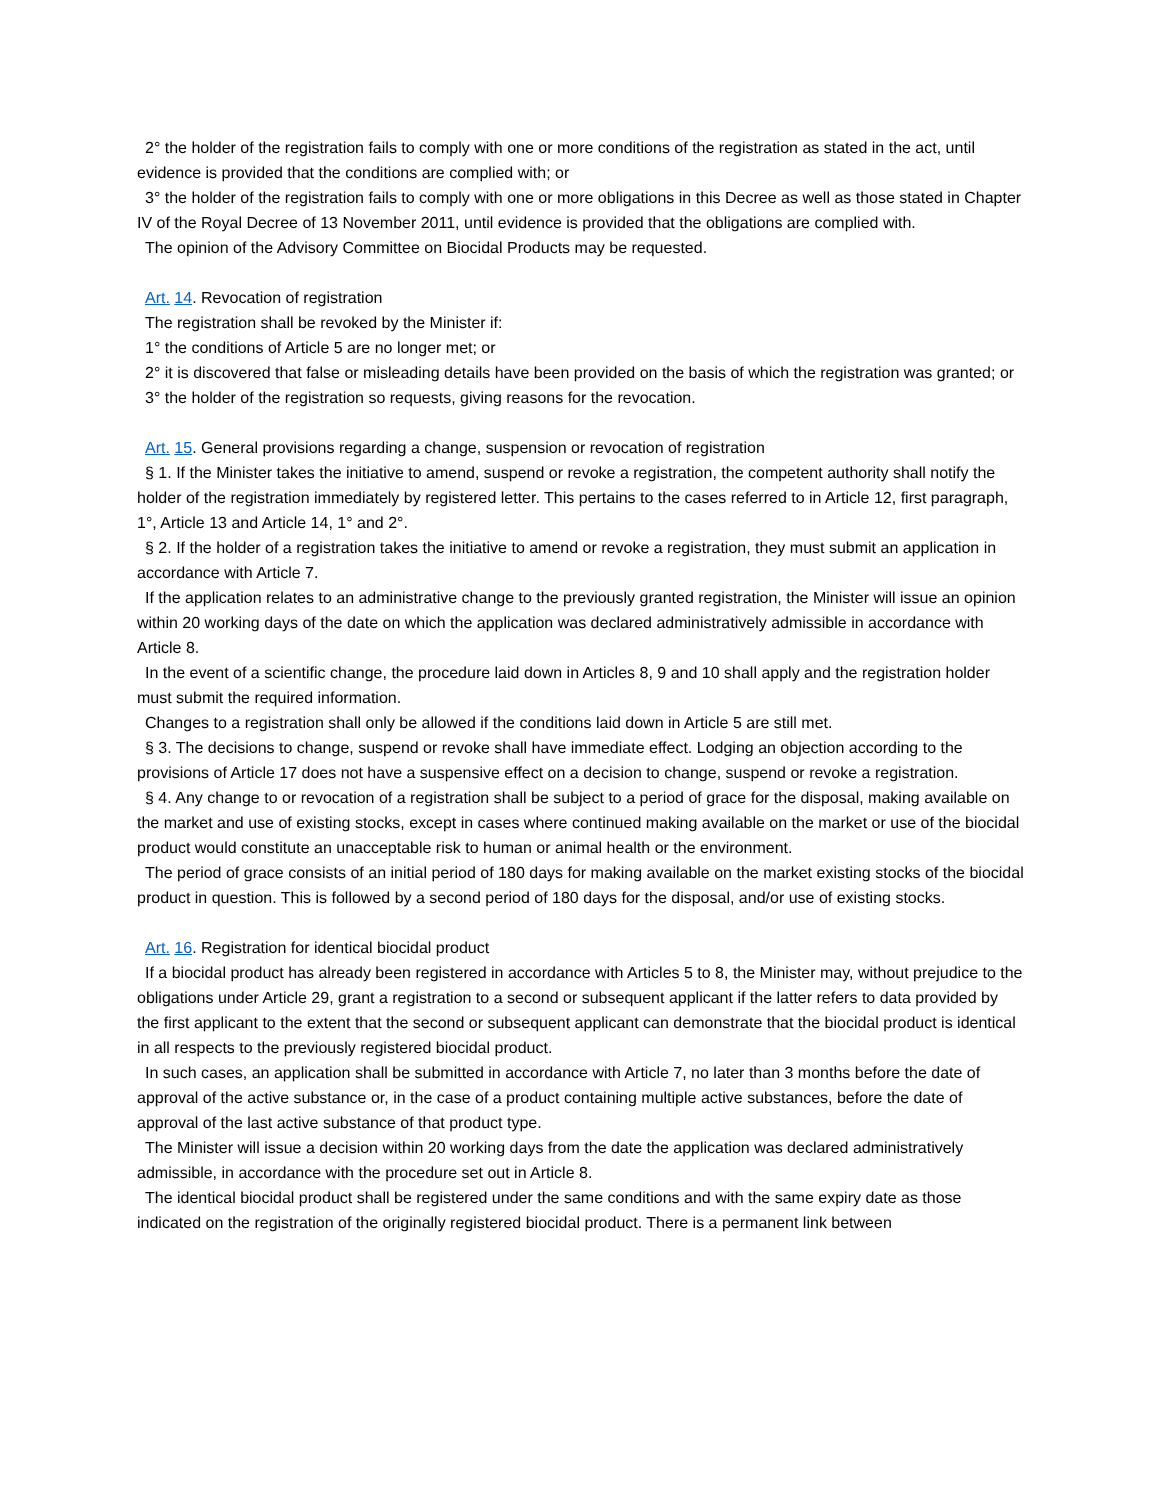2° the holder of the registration fails to comply with one or more conditions of the registration as stated in the act, until evidence is provided that the conditions are complied with; or
3° the holder of the registration fails to comply with one or more obligations in this Decree as well as those stated in Chapter IV of the Royal Decree of 13 November 2011, until evidence is provided that the obligations are complied with.
The opinion of the Advisory Committee on Biocidal Products may be requested.
Art. 14. Revocation of registration
The registration shall be revoked by the Minister if:
1° the conditions of Article 5 are no longer met; or
2° it is discovered that false or misleading details have been provided on the basis of which the registration was granted; or
3° the holder of the registration so requests, giving reasons for the revocation.
Art. 15. General provisions regarding a change, suspension or revocation of registration
§ 1. If the Minister takes the initiative to amend, suspend or revoke a registration, the competent authority shall notify the holder of the registration immediately by registered letter. This pertains to the cases referred to in Article 12, first paragraph, 1°, Article 13 and Article 14, 1° and 2°.
§ 2. If the holder of a registration takes the initiative to amend or revoke a registration, they must submit an application in accordance with Article 7.
If the application relates to an administrative change to the previously granted registration, the Minister will issue an opinion within 20 working days of the date on which the application was declared administratively admissible in accordance with Article 8.
In the event of a scientific change, the procedure laid down in Articles 8, 9 and 10 shall apply and the registration holder must submit the required information.
Changes to a registration shall only be allowed if the conditions laid down in Article 5 are still met.
§ 3. The decisions to change, suspend or revoke shall have immediate effect. Lodging an objection according to the provisions of Article 17 does not have a suspensive effect on a decision to change, suspend or revoke a registration.
§ 4. Any change to or revocation of a registration shall be subject to a period of grace for the disposal, making available on the market and use of existing stocks, except in cases where continued making available on the market or use of the biocidal product would constitute an unacceptable risk to human or animal health or the environment.
The period of grace consists of an initial period of 180 days for making available on the market existing stocks of the biocidal product in question. This is followed by a second period of 180 days for the disposal, and/or use of existing stocks.
Art. 16. Registration for identical biocidal product
If a biocidal product has already been registered in accordance with Articles 5 to 8, the Minister may, without prejudice to the obligations under Article 29, grant a registration to a second or subsequent applicant if the latter refers to data provided by the first applicant to the extent that the second or subsequent applicant can demonstrate that the biocidal product is identical in all respects to the previously registered biocidal product.
In such cases, an application shall be submitted in accordance with Article 7, no later than 3 months before the date of approval of the active substance or, in the case of a product containing multiple active substances, before the date of approval of the last active substance of that product type.
The Minister will issue a decision within 20 working days from the date the application was declared administratively admissible, in accordance with the procedure set out in Article 8.
The identical biocidal product shall be registered under the same conditions and with the same expiry date as those indicated on the registration of the originally registered biocidal product. There is a permanent link between